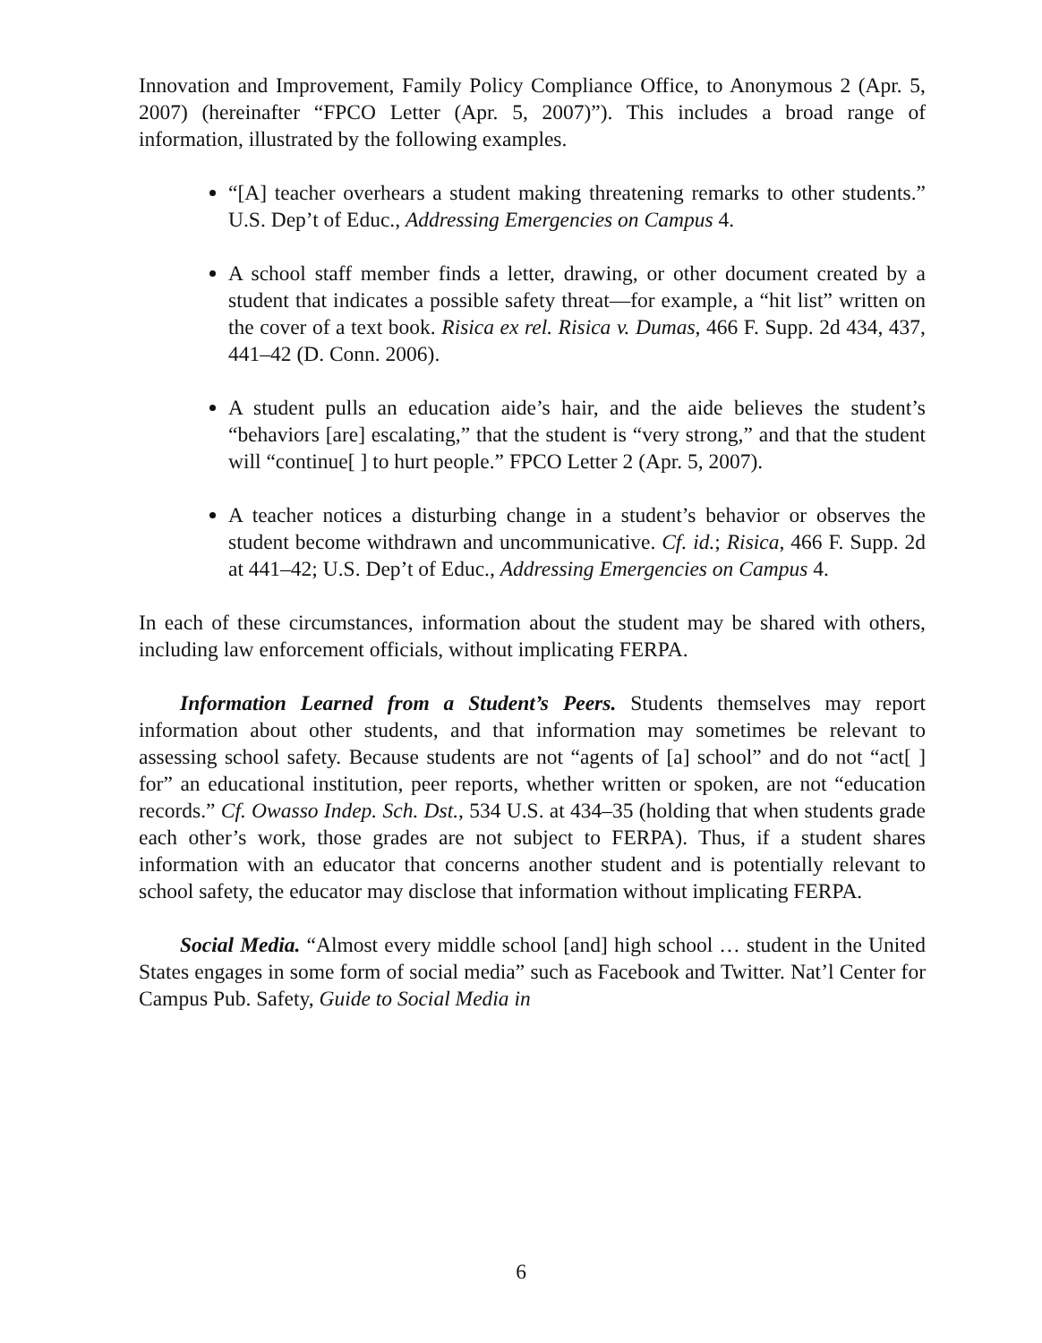Innovation and Improvement, Family Policy Compliance Office, to Anonymous 2 (Apr. 5, 2007) (hereinafter “FPCO Letter (Apr. 5, 2007)”). This includes a broad range of information, illustrated by the following examples.
“[A] teacher overhears a student making threatening remarks to other students.” U.S. Dep’t of Educ., Addressing Emergencies on Campus 4.
A school staff member finds a letter, drawing, or other document created by a student that indicates a possible safety threat—for example, a “hit list” written on the cover of a text book. Risica ex rel. Risica v. Dumas, 466 F. Supp. 2d 434, 437, 441–42 (D. Conn. 2006).
A student pulls an education aide’s hair, and the aide believes the student’s “behaviors [are] escalating,” that the student is “very strong,” and that the student will “continue[ ] to hurt people.” FPCO Letter 2 (Apr. 5, 2007).
A teacher notices a disturbing change in a student’s behavior or observes the student become withdrawn and uncommunicative. Cf. id.; Risica, 466 F. Supp. 2d at 441–42; U.S. Dep’t of Educ., Addressing Emergencies on Campus 4.
In each of these circumstances, information about the student may be shared with others, including law enforcement officials, without implicating FERPA.
Information Learned from a Student’s Peers. Students themselves may report information about other students, and that information may sometimes be relevant to assessing school safety. Because students are not “agents of [a] school” and do not “act[ ] for” an educational institution, peer reports, whether written or spoken, are not “education records.” Cf. Owasso Indep. Sch. Dst., 534 U.S. at 434–35 (holding that when students grade each other’s work, those grades are not subject to FERPA). Thus, if a student shares information with an educator that concerns another student and is potentially relevant to school safety, the educator may disclose that information without implicating FERPA.
Social Media. “Almost every middle school [and] high school … student in the United States engages in some form of social media” such as Facebook and Twitter. Nat’l Center for Campus Pub. Safety, Guide to Social Media in
6